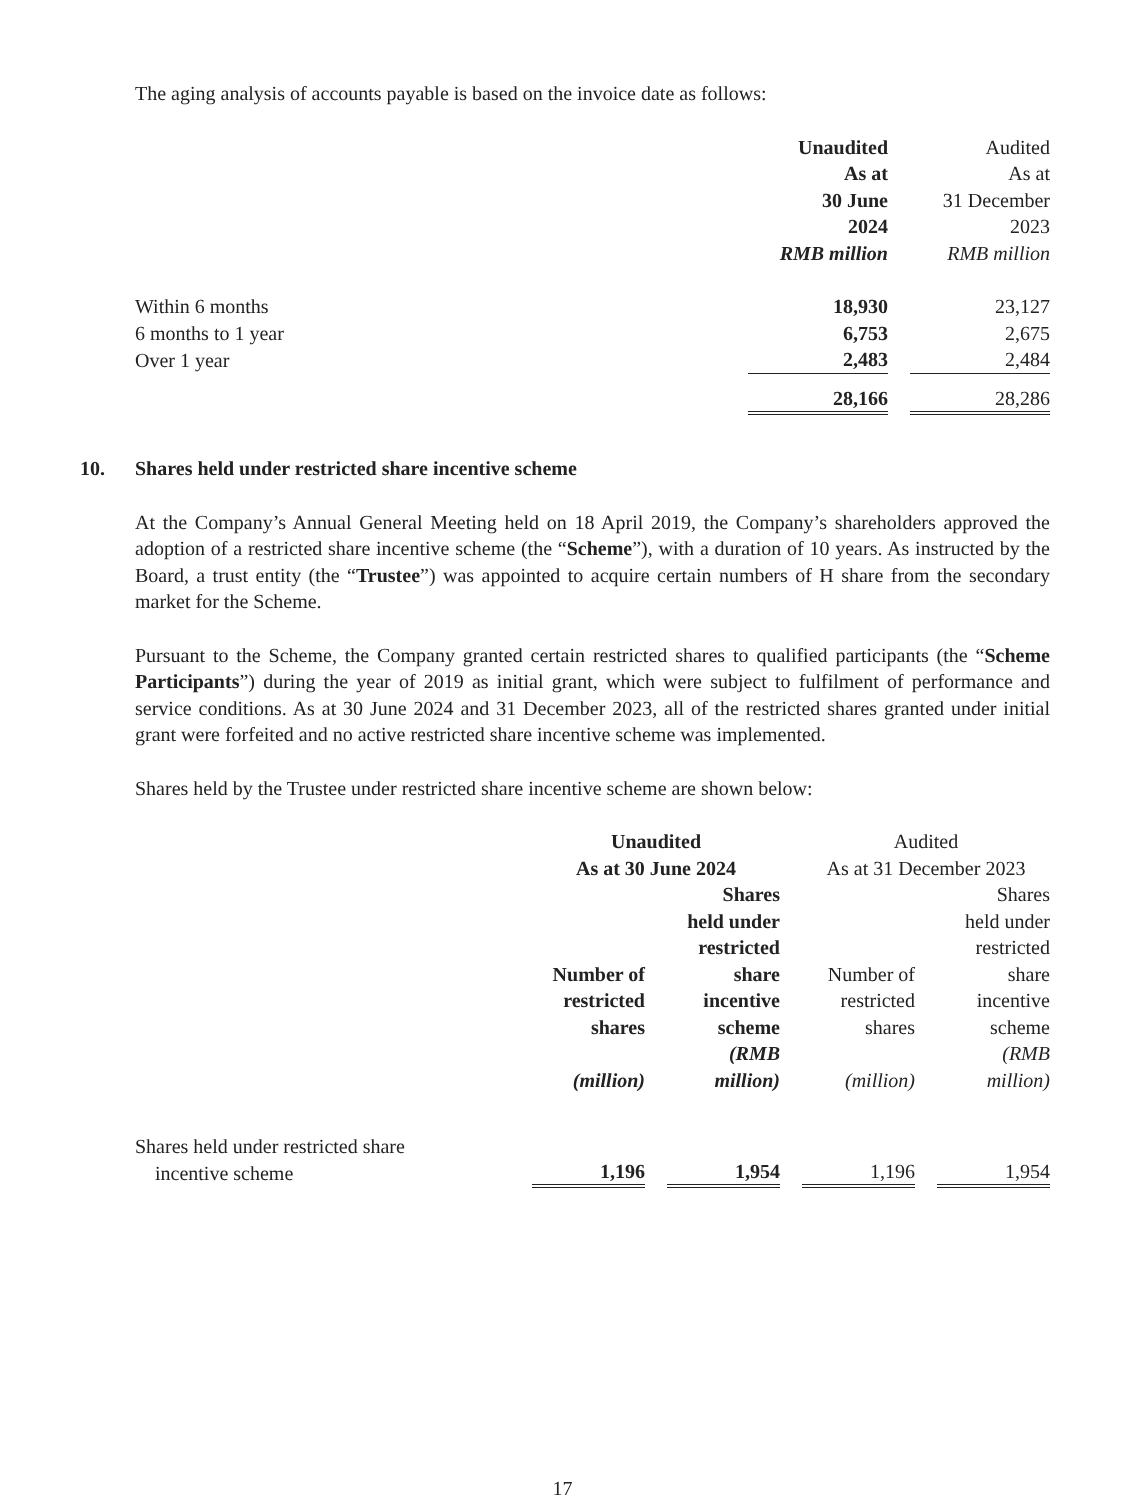The aging analysis of accounts payable is based on the invoice date as follows:
| | Unaudited As at 30 June 2024 RMB million | | Audited As at 31 December 2023 RMB million |
| Within 6 months | 18,930 | | 23,127 |
| 6 months to 1 year | 6,753 | | 2,675 |
| Over 1 year | 2,483 | | 2,484 |
| | 28,166 | | 28,286 |
10. Shares held under restricted share incentive scheme
At the Company’s Annual General Meeting held on 18 April 2019, the Company’s shareholders approved the adoption of a restricted share incentive scheme (the “Scheme”), with a duration of 10 years. As instructed by the Board, a trust entity (the “Trustee”) was appointed to acquire certain numbers of H share from the secondary market for the Scheme.
Pursuant to the Scheme, the Company granted certain restricted shares to qualified participants (the “Scheme Participants”) during the year of 2019 as initial grant, which were subject to fulfilment of performance and service conditions. As at 30 June 2024 and 31 December 2023, all of the restricted shares granted under initial grant were forfeited and no active restricted share incentive scheme was implemented.
Shares held by the Trustee under restricted share incentive scheme are shown below:
| | Unaudited As at 30 June 2024 | | | | Audited As at 31 December 2023 | | |
| | Number of restricted shares (million) | | Shares held under restricted share incentive scheme (RMB million) | | Number of restricted shares (million) | | Shares held under restricted share incentive scheme (RMB million) |
| Shares held under restricted share incentive scheme | 1,196 | | 1,954 | | 1,196 | | 1,954 |
17